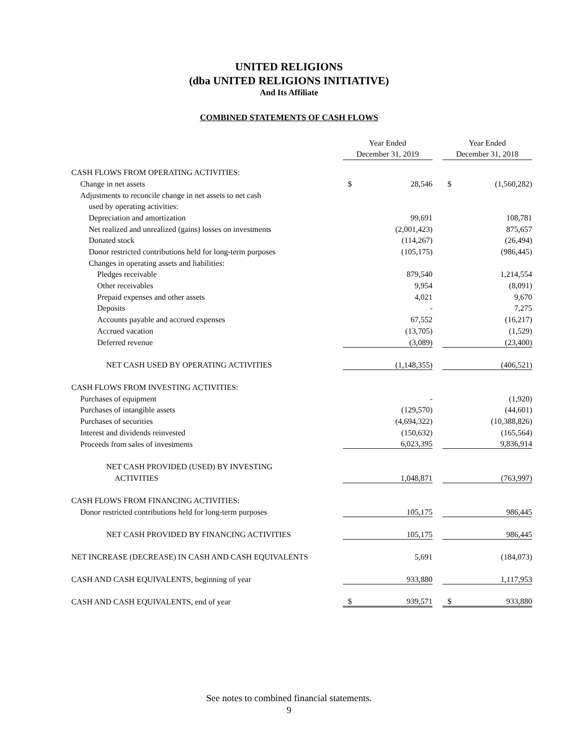UNITED RELIGIONS
(dba UNITED RELIGIONS INITIATIVE)
And Its Affiliate
COMBINED STATEMENTS OF CASH FLOWS
| | Year Ended December 31, 2019 | | | Year Ended December 31, 2018 | |
| --- | --- | --- | --- | --- | --- |
| CASH FLOWS FROM OPERATING ACTIVITIES: | | | | | |
| Change in net assets | $ | 28,546 | | $ | (1,560,282) |
| Adjustments to reconcile change in net assets to net cash | | | | | |
| used by operating activities: | | | | | |
| Depreciation and amortization | | 99,691 | | | 108,781 |
| Net realized and unrealized (gains) losses on investments | | (2,001,423) | | | 875,657 |
| Donated stock | | (114,267) | | | (26,494) |
| Donor restricted contributions held for long-term purposes | | (105,175) | | | (986,445) |
| Changes in operating assets and liabilities: | | | | | |
| Pledges receivable | | 879,540 | | | 1,214,554 |
| Other receivables | | 9,954 | | | (8,091) |
| Prepaid expenses and other assets | | 4,021 | | | 9,670 |
| Deposits | | - | | | 7,275 |
| Accounts payable and accrued expenses | | 67,552 | | | (16,217) |
| Accrued vacation | | (13,705) | | | (1,529) |
| Deferred revenue | | (3,089) | | | (23,400) |
| NET CASH USED BY OPERATING ACTIVITIES | | (1,148,355) | | | (406,521) |
| CASH FLOWS FROM INVESTING ACTIVITIES: | | | | | |
| Purchases of equipment | | - | | | (1,920) |
| Purchases of intangible assets | | (129,570) | | | (44,601) |
| Purchases of securities | | (4,694,322) | | | (10,388,826) |
| Interest and dividends reinvested | | (150,632) | | | (165,564) |
| Proceeds from sales of investments | | 6,023,395 | | | 9,836,914 |
| NET CASH PROVIDED (USED) BY INVESTING | | | | | |
| ACTIVITIES | | 1,048,871 | | | (763,997) |
| CASH FLOWS FROM FINANCING ACTIVITIES: | | | | | |
| Donor restricted contributions held for long-term purposes | | 105,175 | | | 986,445 |
| NET CASH PROVIDED BY FINANCING ACTIVITIES | | 105,175 | | | 986,445 |
| NET INCREASE (DECREASE) IN CASH AND CASH EQUIVALENTS | | 5,691 | | | (184,073) |
| CASH AND CASH EQUIVALENTS, beginning of year | | 933,880 | | | 1,117,953 |
| CASH AND CASH EQUIVALENTS, end of year | $ | 939,571 | | $ | 933,880 |
See notes to combined financial statements.
9